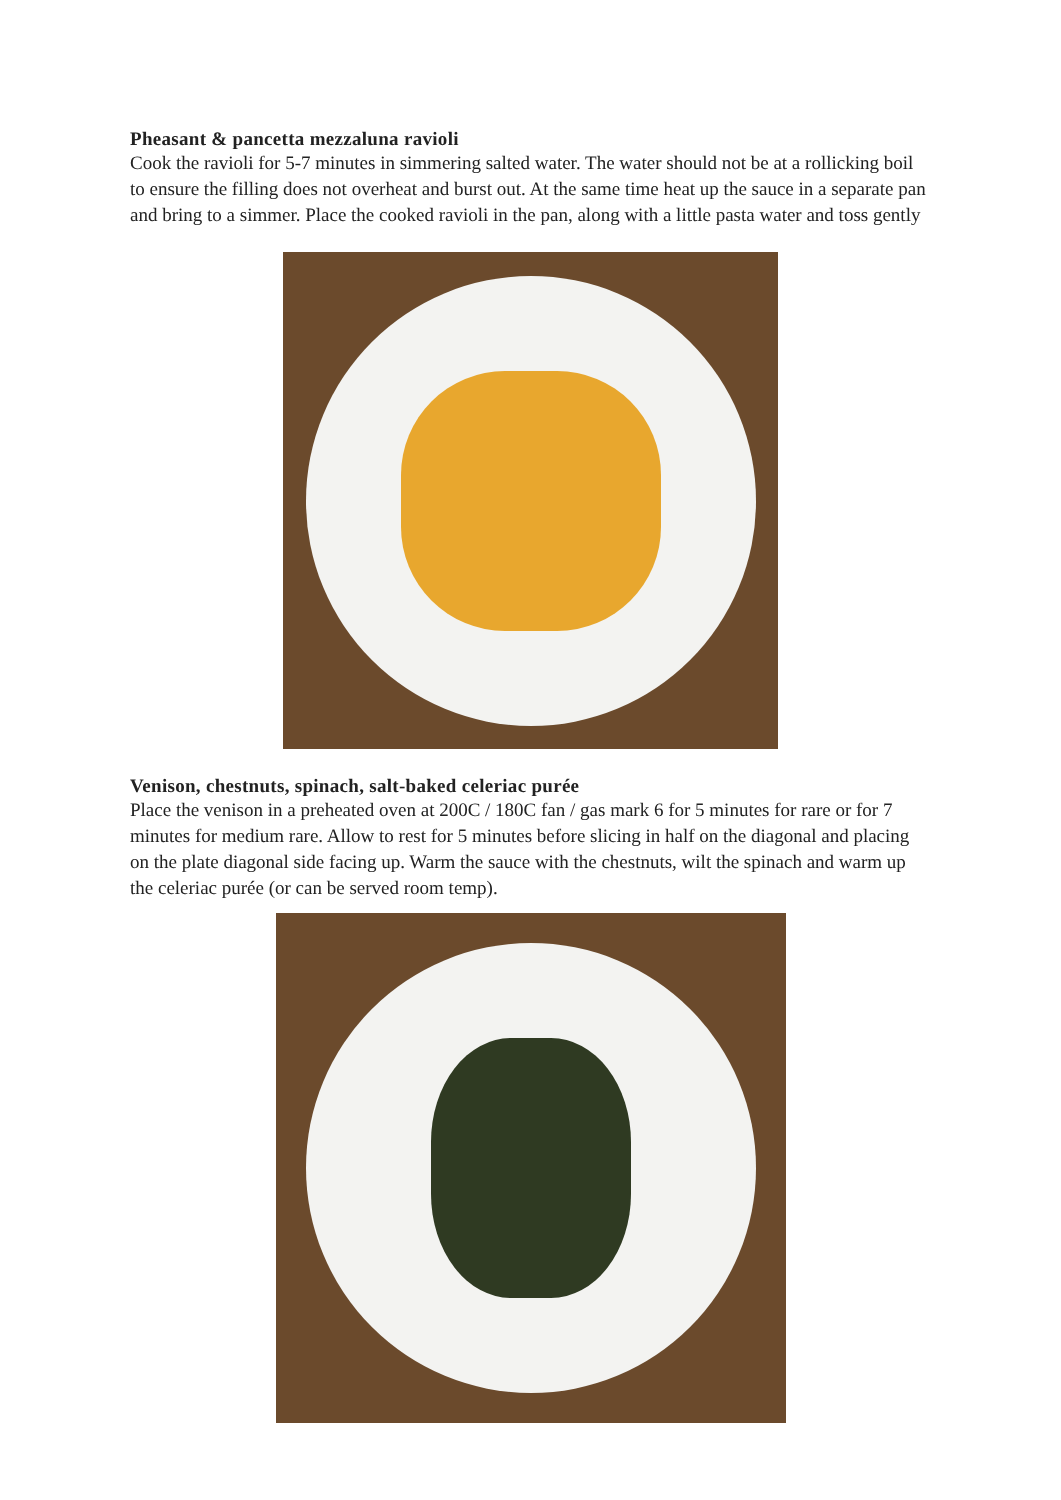Pheasant & pancetta mezzaluna ravioli
Cook the ravioli for 5-7 minutes in simmering salted water. The water should not be at a rollicking boil to ensure the filling does not overheat and burst out. At the same time heat up the sauce in a separate pan and bring to a simmer. Place the cooked ravioli in the pan, along with a little pasta water and toss gently
Venison, chestnuts, spinach, salt-baked celeriac purée
Place the venison in a preheated oven at 200C / 180C fan / gas mark 6 for 5 minutes for rare or for 7 minutes for medium rare. Allow to rest for 5 minutes before slicing in half on the diagonal and placing on the plate diagonal side facing up. Warm the sauce with the chestnuts, wilt the spinach and warm up the celeriac purée (or can be served room temp).